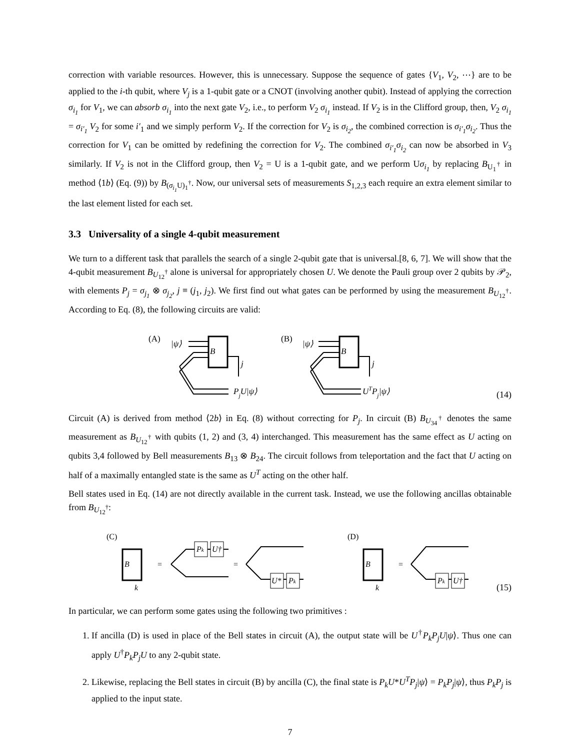correction with variable resources. However, this is unnecessary. Suppose the sequence of gates {V<sub>1</sub>, V<sub>2</sub>, ⋯} are to be applied to the i-th qubit, where V<sub>j</sub> is a 1-qubit gate or a CNOT (involving another qubit). Instead of applying the correction σ<sub>i<sub>1</sub></sub> for V<sub>1</sub>, we can absorb σ<sub>i<sub>1</sub></sub> into the next gate V<sub>2</sub>, i.e., to perform V<sub>2</sub> σ<sub>i<sub>1</sub></sub> instead. If V<sub>2</sub> is in the Clifford group, then, V<sub>2</sub> σ<sub>i<sub>1</sub></sub> = σ<sub>i′<sub>1</sub></sub> V<sub>2</sub> for some i′<sub>1</sub> and we simply perform V<sub>2</sub>. If the correction for V<sub>2</sub> is σ<sub>i<sub>2</sub></sub>, the combined correction is σ<sub>i′<sub>1</sub></sub>σ<sub>i<sub>2</sub></sub>. Thus the correction for V<sub>1</sub> can be omitted by redefining the correction for V<sub>2</sub>. The combined σ<sub>i′<sub>1</sub></sub>σ<sub>i<sub>2</sub></sub> can now be absorbed in V<sub>3</sub> similarly. If V<sub>2</sub> is not in the Clifford group, then V<sub>2</sub> = U is a 1-qubit gate, and we perform Uσ<sub>i<sub>1</sub></sub> by replacing B<sub>U<sub>1</sub><sup>†</sup></sub> in method ⟨1b⟩ (Eq. (9)) by B<sub>(σ<sub>i<sub>1</sub></sub> U)<sub>1</sub><sup>†</sup></sub>. Now, our universal sets of measurements S<sub>1,2,3</sub> each require an extra element similar to the last element listed for each set.
3.3 Universality of a single 4-qubit measurement
We turn to a different task that parallels the search of a single 2-qubit gate that is universal.[8, 6, 7]. We will show that the 4-qubit measurement B<sub>U<sub>12</sub><sup>†</sup></sub> alone is universal for appropriately chosen U. We denote the Pauli group over 2 qubits by 𝒫<sub>2</sub>, with elements P<sub>j</sub> = σ<sub>j<sub>1</sub></sub> ⊗ σ<sub>j<sub>2</sub></sub>, j ≡ (j<sub>1</sub>, j<sub>2</sub>). We first find out what gates can be performed by using the measurement B<sub>U<sub>12</sub><sup>†</sup></sub>. According to Eq. (8), the following circuits are valid:
(A)
|ψ⟩
B
j
PjU|ψ⟩
(B)
|ψ⟩
B
j
UTPj|ψ⟩
(14)
Circuit (A) is derived from method ⟨2b⟩ in Eq. (8) without correcting for P<sub>j</sub>. In circuit (B) B<sub>U<sub>34</sub><sup>†</sup></sub> denotes the same measurement as B<sub>U<sub>12</sub><sup>†</sup></sub> with qubits (1, 2) and (3, 4) interchanged. This measurement has the same effect as U acting on qubits 3,4 followed by Bell measurements B<sub>13</sub> ⊗ B<sub>24</sub>. The circuit follows from teleportation and the fact that U acting on half of a maximally entangled state is the same as U<sup>T</sup> acting on the other half.
Bell states used in Eq. (14) are not directly available in the current task. Instead, we use the following ancillas obtainable from B<sub>U<sub>12</sub><sup>†</sup></sub>:
(C)
B
k
=
Pk
U†
=
U*
Pk
(D)
B
k
=
Pk
U†
(15)
In particular, we can perform some gates using the following two primitives :
1. If ancilla (D) is used in place of the Bell states in circuit (A), the output state will be U<sup>†</sup>P<sub>k</sub>P<sub>j</sub>U|ψ⟩. Thus one can apply U<sup>†</sup>P<sub>k</sub>P<sub>j</sub>U to any 2-qubit state.
2. Likewise, replacing the Bell states in circuit (B) by ancilla (C), the final state is P<sub>k</sub>U*U<sup>T</sup>P<sub>j</sub>|ψ⟩ = P<sub>k</sub>P<sub>j</sub>|ψ⟩, thus P<sub>k</sub>P<sub>j</sub> is applied to the input state.
7